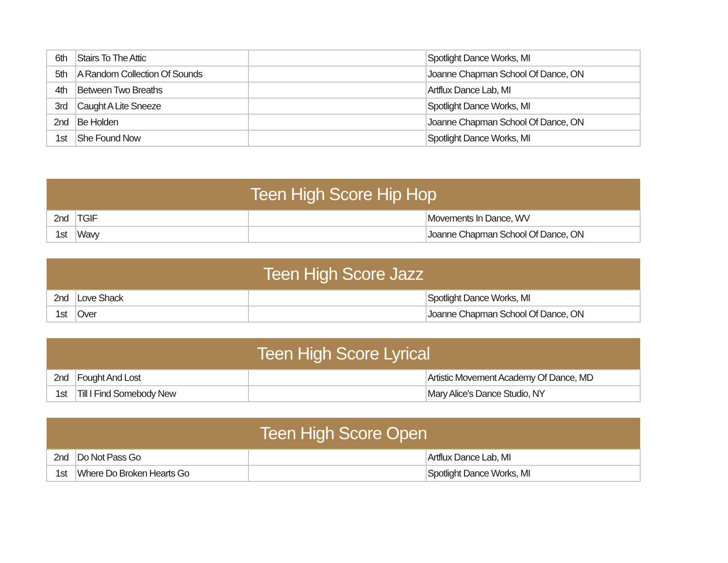| 6th | Stairs To The Attic | | Spotlight Dance Works, MI |
| 5th | A Random Collection Of Sounds | | Joanne Chapman School Of Dance, ON |
| 4th | Between Two Breaths | | Artflux Dance Lab, MI |
| 3rd | Caught A Lite Sneeze | | Spotlight Dance Works, MI |
| 2nd | Be Holden | | Joanne Chapman School Of Dance, ON |
| 1st | She Found Now | | Spotlight Dance Works, MI |
| Teen High Score Hip Hop | | | |
| --- | --- | --- | --- |
| 2nd | TGIF | | Movements In Dance, WV |
| 1st | Wavy | | Joanne Chapman School Of Dance, ON |
| Teen High Score Jazz | | | |
| --- | --- | --- | --- |
| 2nd | Love Shack | | Spotlight Dance Works, MI |
| 1st | Over | | Joanne Chapman School Of Dance, ON |
| Teen High Score Lyrical | | | |
| --- | --- | --- | --- |
| 2nd | Fought And Lost | | Artistic Movement Academy Of Dance, MD |
| 1st | Till I Find Somebody New | | Mary Alice's Dance Studio, NY |
| Teen High Score Open | | | |
| --- | --- | --- | --- |
| 2nd | Do Not Pass Go | | Artflux Dance Lab, MI |
| 1st | Where Do Broken Hearts Go | | Spotlight Dance Works, MI |